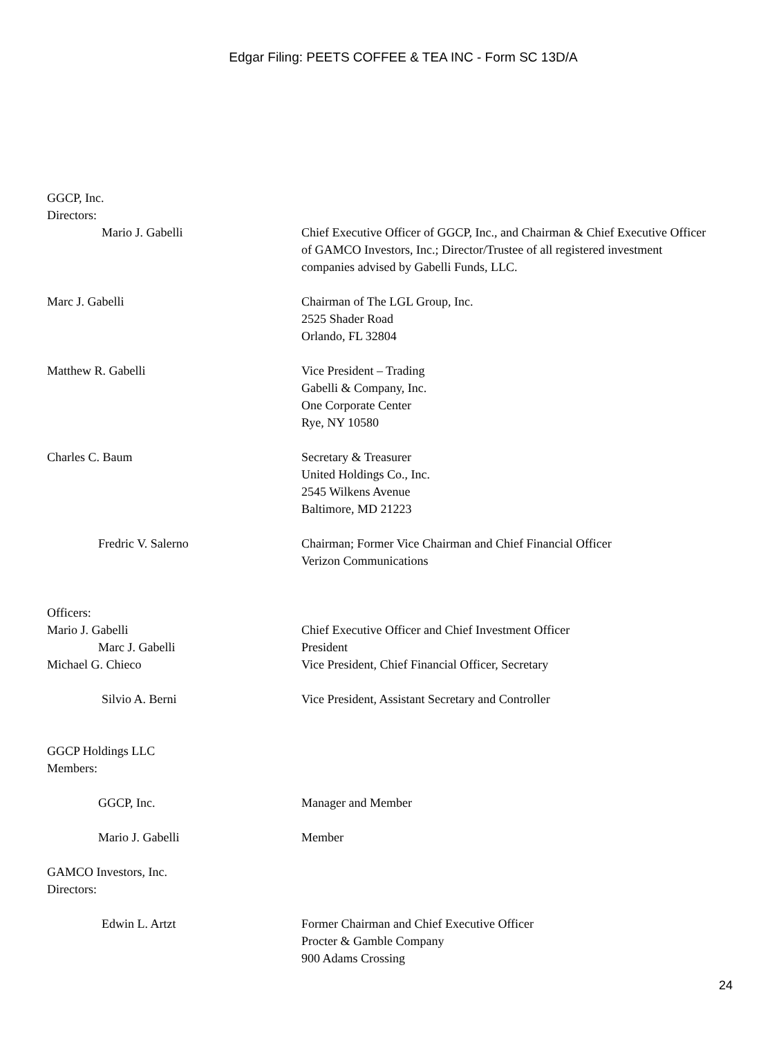Edgar Filing: PEETS COFFEE & TEA INC - Form SC 13D/A
| GGCP, Inc. Directors: | |
| Mario J. Gabelli | Chief Executive Officer of GGCP, Inc., and Chairman & Chief Executive Officer of GAMCO Investors, Inc.; Director/Trustee of all registered investment companies advised by Gabelli Funds, LLC. |
| Marc J. Gabelli | Chairman of The LGL Group, Inc. 2525 Shader Road Orlando, FL 32804 |
| Matthew R. Gabelli | Vice President – Trading Gabelli & Company, Inc. One Corporate Center Rye, NY 10580 |
| Charles C. Baum | Secretary & Treasurer United Holdings Co., Inc. 2545 Wilkens Avenue Baltimore, MD 21223 |
| Fredric V. Salerno | Chairman; Former Vice Chairman and Chief Financial Officer Verizon Communications |
| Officers: | |
| Mario J. Gabelli | Chief Executive Officer and Chief Investment Officer |
| Marc J. Gabelli | President |
| Michael G. Chieco | Vice President, Chief Financial Officer, Secretary |
| Silvio A. Berni | Vice President, Assistant Secretary and Controller |
| GGCP Holdings LLC Members: | |
| GGCP, Inc. | Manager and Member |
| Mario J. Gabelli | Member |
| GAMCO Investors, Inc. Directors: | |
| Edwin L. Artzt | Former Chairman and Chief Executive Officer Procter & Gamble Company 900 Adams Crossing |
24